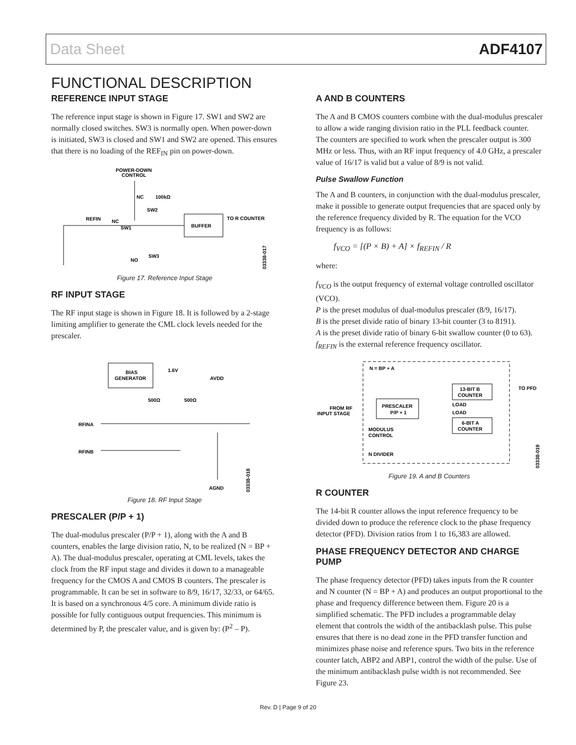Data Sheet ADF4107
FUNCTIONAL DESCRIPTION
REFERENCE INPUT STAGE
The reference input stage is shown in Figure 17. SW1 and SW2 are normally closed switches. SW3 is normally open. When power-down is initiated, SW3 is closed and SW1 and SW2 are opened. This ensures that there is no loading of the REF<sub>IN</sub> pin on power-down.
POWER-DOWN
CONTROL
REFIN
NC
SW1
NC
100kΩ
SW2
BUFFER
TO R COUNTER
NO
SW3
03338-017
Figure 17. Reference Input Stage
RF INPUT STAGE
The RF input stage is shown in Figure 18. It is followed by a 2-stage limiting amplifier to generate the CML clock levels needed for the prescaler.
BIAS
GENERATOR
1.6V
AVDD
500Ω
500Ω
RFINA
RFINB
AGND
03338-018
Figure 18. RF Input Stage
PRESCALER (P/P + 1)
The dual-modulus prescaler (P/P + 1), along with the A and B counters, enables the large division ratio, N, to be realized (N = BP + A). The dual-modulus prescaler, operating at CML levels, takes the clock from the RF input stage and divides it down to a manageable frequency for the CMOS A and CMOS B counters. The prescaler is programmable. It can be set in software to 8/9, 16/17, 32/33, or 64/65. It is based on a synchronous 4/5 core. A minimum divide ratio is possible for fully contiguous output frequencies. This minimum is determined by P, the prescaler value, and is given by: (P<sup>2</sup> – P).
A AND B COUNTERS
The A and B CMOS counters combine with the dual-modulus prescaler to allow a wide ranging division ratio in the PLL feedback counter. The counters are specified to work when the prescaler output is 300 MHz or less. Thus, with an RF input frequency of 4.0 GHz, a prescaler value of 16/17 is valid but a value of 8/9 is not valid.
Pulse Swallow Function
The A and B counters, in conjunction with the dual-modulus prescaler, make it possible to generate output frequencies that are spaced only by the reference frequency divided by R. The equation for the VCO frequency is as follows:
f<sub>VCO</sub> = [(P × B) + A] × f<sub>REFIN</sub> / R
where:
f<sub>VCO</sub> is the output frequency of external voltage controlled oscillator (VCO).
P is the preset modulus of dual-modulus prescaler (8/9, 16/17).
B is the preset divide ratio of binary 13-bit counter (3 to 8191).
A is the preset divide ratio of binary 6-bit swallow counter (0 to 63).
f<sub>REFIN</sub> is the external reference frequency oscillator.
N = BP + A
FROM RF
INPUT STAGE
PRESCALER
P/P + 1
13-BIT B
COUNTER
6-BIT A
COUNTER
LOAD
LOAD
TO PFD
MODULUS
CONTROL
N DIVIDER
03338-019
Figure 19. A and B Counters
R COUNTER
The 14-bit R counter allows the input reference frequency to be divided down to produce the reference clock to the phase frequency detector (PFD). Division ratios from 1 to 16,383 are allowed.
PHASE FREQUENCY DETECTOR AND CHARGE PUMP
The phase frequency detector (PFD) takes inputs from the R counter and N counter (N = BP + A) and produces an output proportional to the phase and frequency difference between them. Figure 20 is a simplified schematic. The PFD includes a programmable delay element that controls the width of the antibacklash pulse. This pulse ensures that there is no dead zone in the PFD transfer function and minimizes phase noise and reference spurs. Two bits in the reference counter latch, ABP2 and ABP1, control the width of the pulse. Use of the minimum antibacklash pulse width is not recommended. See Figure 23.
Rev. D | Page 9 of 20